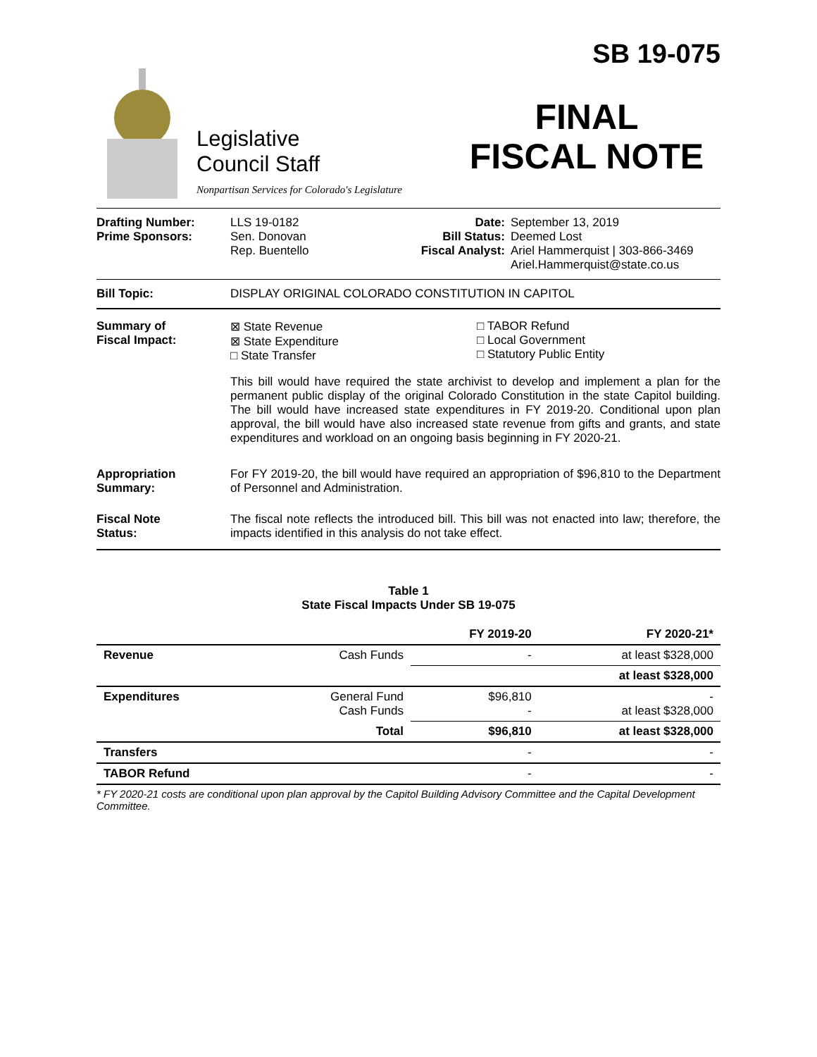Legislative
Council Staff
Nonpartisan Services for Colorado's Legislature
SB 19-075
FINAL
FISCAL NOTE
Drafting Number:
Prime Sponsors:
LLS 19-0182
Sen. Donovan
Rep. Buentello
Date:
Bill Status:
Fiscal Analyst:
September 13, 2019
Deemed Lost
Ariel Hammerquist | 303-866-3469
Ariel.Hammerquist@state.co.us
Bill Topic: DISPLAY ORIGINAL COLORADO CONSTITUTION IN CAPITOL
Summary of
Fiscal Impact:
⊠ State Revenue
⊠ State Expenditure
□ State Transfer
□ TABOR Refund
□ Local Government
□ Statutory Public Entity
This bill would have required the state archivist to develop and implement a plan for the permanent public display of the original Colorado Constitution in the state Capitol building. The bill would have increased state expenditures in FY 2019-20. Conditional upon plan approval, the bill would have also increased state revenue from gifts and grants, and state expenditures and workload on an ongoing basis beginning in FY 2020-21.
Appropriation
Summary:
For FY 2019-20, the bill would have required an appropriation of $96,810 to the Department of Personnel and Administration.
Fiscal Note
Status:
The fiscal note reflects the introduced bill. This bill was not enacted into law; therefore, the impacts identified in this analysis do not take effect.
Table 1
State Fiscal Impacts Under SB 19-075
| | | FY 2019-20 | FY 2020-21* |
| --- | --- | --- | --- |
| Revenue | Cash Funds | - | at least $328,000 |
| | | | at least $328,000 |
| Expenditures | General Fund Cash Funds | $96,810 - | - at least $328,000 |
| | Total | $96,810 | at least $328,000 |
| Transfers | | - | - |
| TABOR Refund | | - | - |
* FY 2020-21 costs are conditional upon plan approval by the Capitol Building Advisory Committee and the Capital Development Committee.